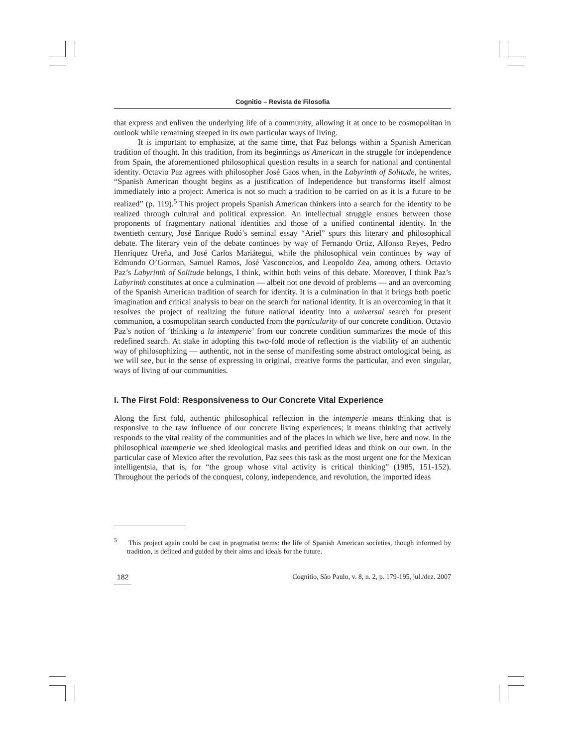Cognitio – Revista de Filosofia
that express and enliven the underlying life of a community, allowing it at once to be cosmopolitan in outlook while remaining steeped in its own particular ways of living.
It is important to emphasize, at the same time, that Paz belongs within a Spanish American tradition of thought. In this tradition, from its beginnings as American in the struggle for independence from Spain, the aforementioned philosophical question results in a search for national and continental identity. Octavio Paz agrees with philosopher José Gaos when, in the Labyrinth of Solitude, he writes, “Spanish American thought begins as a justification of Independence but transforms itself almost immediately into a project: America is not so much a tradition to be carried on as it is a future to be realized” (p. 119).<sup>5</sup> This project propels Spanish American thinkers into a search for the identity to be realized through cultural and political expression. An intellectual struggle ensues between those proponents of fragmentary national identities and those of a unified continental identity. In the twentieth century, José Enrique Rodó’s seminal essay “Ariel” spurs this literary and philosophical debate. The literary vein of the debate continues by way of Fernando Ortiz, Alfonso Reyes, Pedro Henríquez Ureña, and José Carlos Mariátegui, while the philosophical vein continues by way of Edmundo O’Gorman, Samuel Ramos, José Vasconcelos, and Leopoldo Zea, among others. Octavio Paz’s Labyrinth of Solitude belongs, I think, within both veins of this debate. Moreover, I think Paz’s Labyrinth constitutes at once a culmination — albeit not one devoid of problems — and an overcoming of the Spanish American tradition of search for identity. It is a culmination in that it brings both poetic imagination and critical analysis to bear on the search for national identity. It is an overcoming in that it resolves the project of realizing the future national identity into a universal search for present communion, a cosmopolitan search conducted from the particularity of our concrete condition. Octavio Paz’s notion of ‘thinking a la intemperie’ from our concrete condition summarizes the mode of this redefined search. At stake in adopting this two-fold mode of reflection is the viability of an authentic way of philosophizing — authentic, not in the sense of manifesting some abstract ontological being, as we will see, but in the sense of expressing in original, creative forms the particular, and even singular, ways of living of our communities.
I. The First Fold: Responsiveness to Our Concrete Vital Experience
Along the first fold, authentic philosophical reflection in the intemperie means thinking that is responsive to the raw influence of our concrete living experiences; it means thinking that actively responds to the vital reality of the communities and of the places in which we live, here and now. In the philosophical intemperie we shed ideological masks and petrified ideas and think on our own. In the particular case of Mexico after the revolution, Paz sees this task as the most urgent one for the Mexican intelligentsia, that is, for “the group whose vital activity is critical thinking” (1985, 151-152). Throughout the periods of the conquest, colony, independence, and revolution, the imported ideas
<sup>5</sup> This project again could be cast in pragmatist terms: the life of Spanish American societies, though informed by tradition, is defined and guided by their aims and ideals for the future.
182 Cognitio, São Paulo, v. 8, n. 2, p. 179-195, jul./dez. 2007